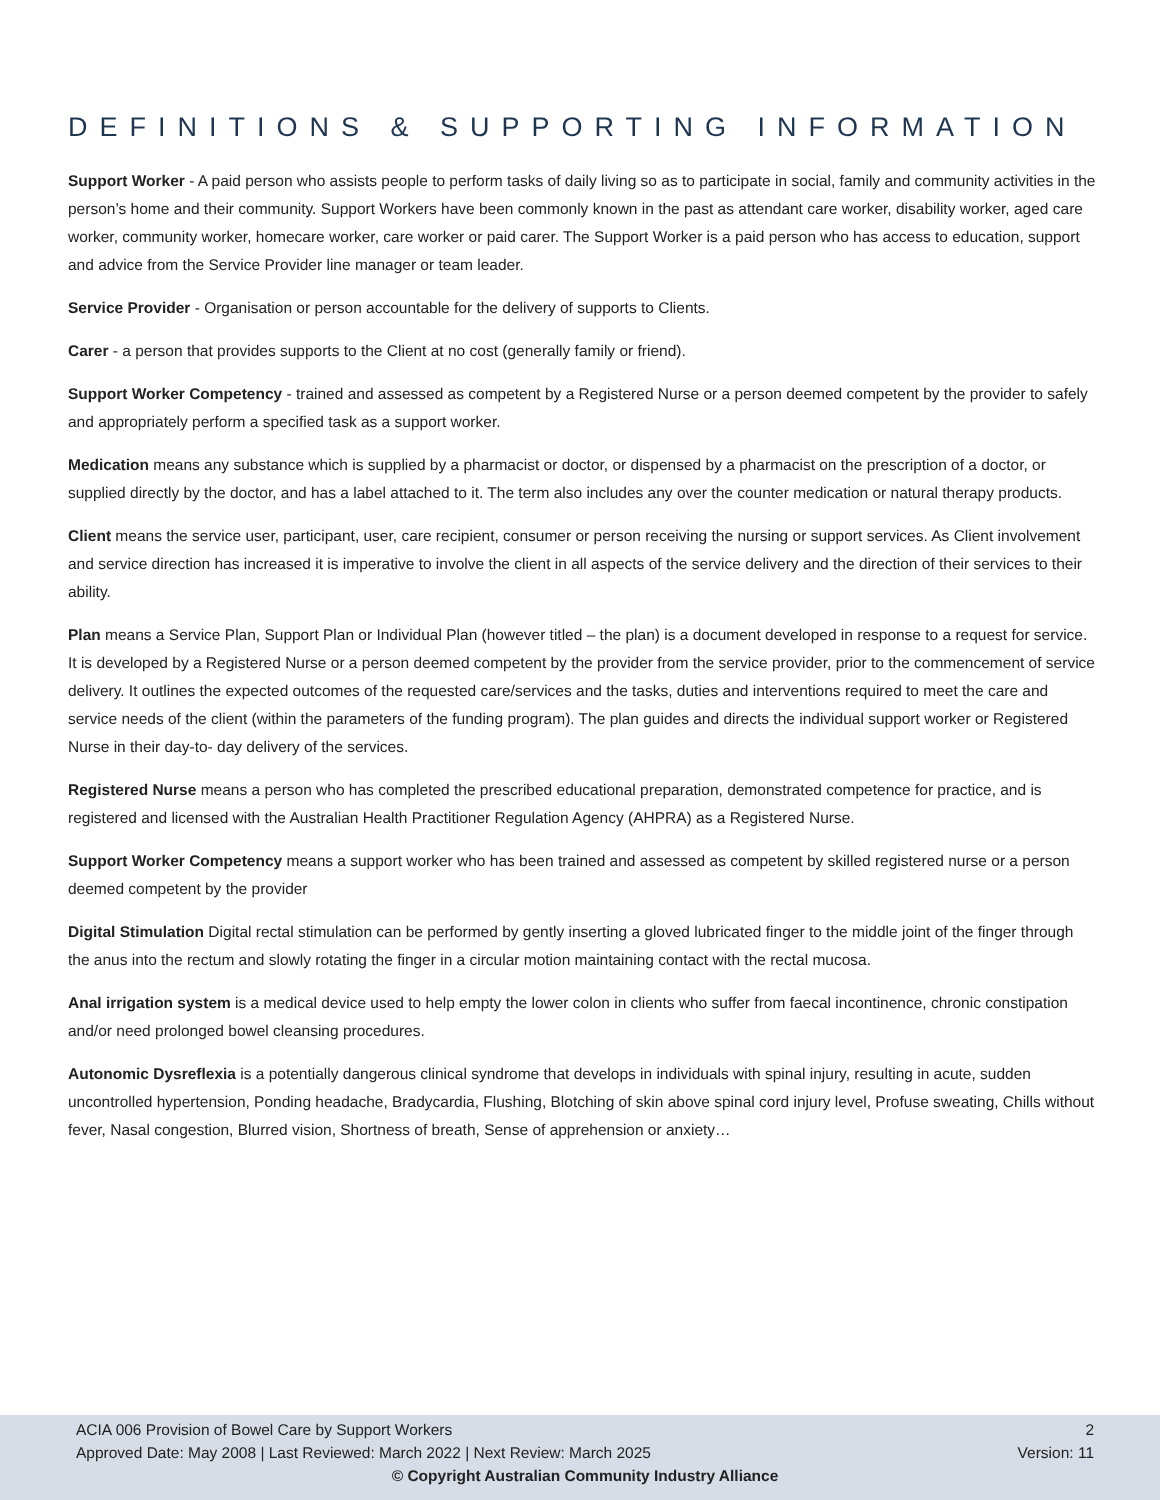DEFINITIONS & SUPPORTING INFORMATION
Support Worker - A paid person who assists people to perform tasks of daily living so as to participate in social, family and community activities in the person’s home and their community. Support Workers have been commonly known in the past as attendant care worker, disability worker, aged care worker, community worker, homecare worker, care worker or paid carer. The Support Worker is a paid person who has access to education, support and advice from the Service Provider line manager or team leader.
Service Provider - Organisation or person accountable for the delivery of supports to Clients.
Carer - a person that provides supports to the Client at no cost (generally family or friend).
Support Worker Competency - trained and assessed as competent by a Registered Nurse or a person deemed competent by the provider to safely and appropriately perform a specified task as a support worker.
Medication means any substance which is supplied by a pharmacist or doctor, or dispensed by a pharmacist on the prescription of a doctor, or supplied directly by the doctor, and has a label attached to it. The term also includes any over the counter medication or natural therapy products.
Client means the service user, participant, user, care recipient, consumer or person receiving the nursing or support services. As Client involvement and service direction has increased it is imperative to involve the client in all aspects of the service delivery and the direction of their services to their ability.
Plan means a Service Plan, Support Plan or Individual Plan (however titled – the plan) is a document developed in response to a request for service. It is developed by a Registered Nurse or a person deemed competent by the provider from the service provider, prior to the commencement of service delivery. It outlines the expected outcomes of the requested care/services and the tasks, duties and interventions required to meet the care and service needs of the client (within the parameters of the funding program). The plan guides and directs the individual support worker or Registered Nurse in their day-to- day delivery of the services.
Registered Nurse means a person who has completed the prescribed educational preparation, demonstrated competence for practice, and is registered and licensed with the Australian Health Practitioner Regulation Agency (AHPRA) as a Registered Nurse.
Support Worker Competency means a support worker who has been trained and assessed as competent by skilled registered nurse or a person deemed competent by the provider
Digital Stimulation Digital rectal stimulation can be performed by gently inserting a gloved lubricated finger to the middle joint of the finger through the anus into the rectum and slowly rotating the finger in a circular motion maintaining contact with the rectal mucosa.
Anal irrigation system is a medical device used to help empty the lower colon in clients who suffer from faecal incontinence, chronic constipation and/or need prolonged bowel cleansing procedures.
Autonomic Dysreflexia is a potentially dangerous clinical syndrome that develops in individuals with spinal injury, resulting in acute, sudden uncontrolled hypertension, Ponding headache, Bradycardia, Flushing, Blotching of skin above spinal cord injury level, Profuse sweating, Chills without fever, Nasal congestion, Blurred vision, Shortness of breath, Sense of apprehension or anxiety…
ACIA 006 Provision of Bowel Care by Support Workers 2
Approved Date: May 2008 | Last Reviewed: March 2022 | Next Review: March 2025 Version: 11
© Copyright Australian Community Industry Alliance